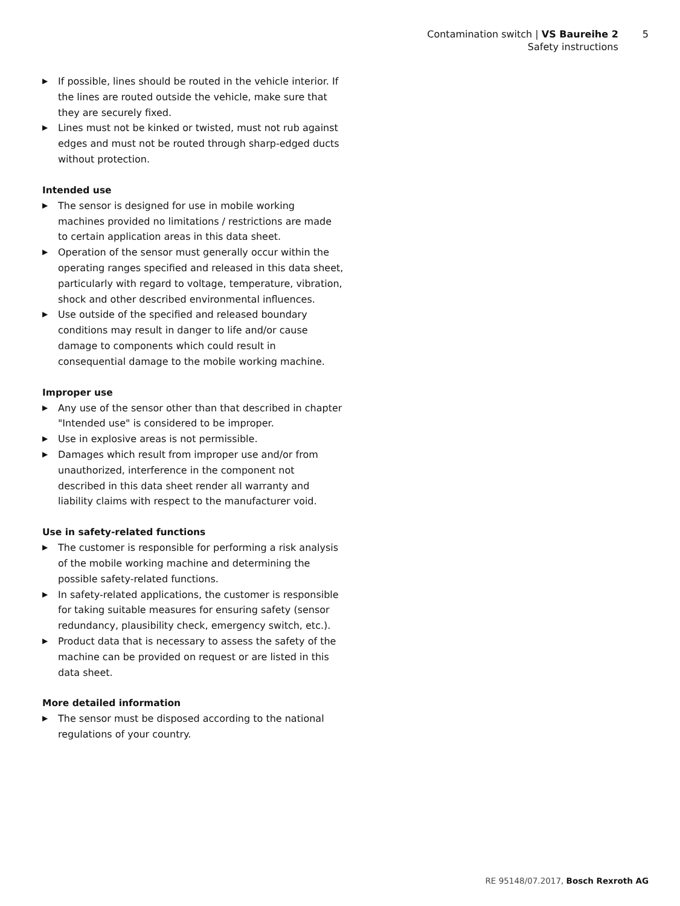Contamination switch | VS Baureihe 2
Safety instructions
5
▶ If possible, lines should be routed in the vehicle interior. If the lines are routed outside the vehicle, make sure that they are securely fixed.
▶ Lines must not be kinked or twisted, must not rub against edges and must not be routed through sharp-edged ducts without protection.
Intended use
▶ The sensor is designed for use in mobile working machines provided no limitations / restrictions are made to certain application areas in this data sheet.
▶ Operation of the sensor must generally occur within the operating ranges specified and released in this data sheet, particularly with regard to voltage, temperature, vibration, shock and other described environmental influences.
▶ Use outside of the specified and released boundary conditions may result in danger to life and/or cause damage to components which could result in consequential damage to the mobile working machine.
Improper use
▶ Any use of the sensor other than that described in chapter "Intended use" is considered to be improper.
▶ Use in explosive areas is not permissible.
▶ Damages which result from improper use and/or from unauthorized, interference in the component not described in this data sheet render all warranty and liability claims with respect to the manufacturer void.
Use in safety-related functions
▶ The customer is responsible for performing a risk analysis of the mobile working machine and determining the possible safety-related functions.
▶ In safety-related applications, the customer is responsible for taking suitable measures for ensuring safety (sensor redundancy, plausibility check, emergency switch, etc.).
▶ Product data that is necessary to assess the safety of the machine can be provided on request or are listed in this data sheet.
More detailed information
▶ The sensor must be disposed according to the national regulations of your country.
RE 95148/07.2017, Bosch Rexroth AG